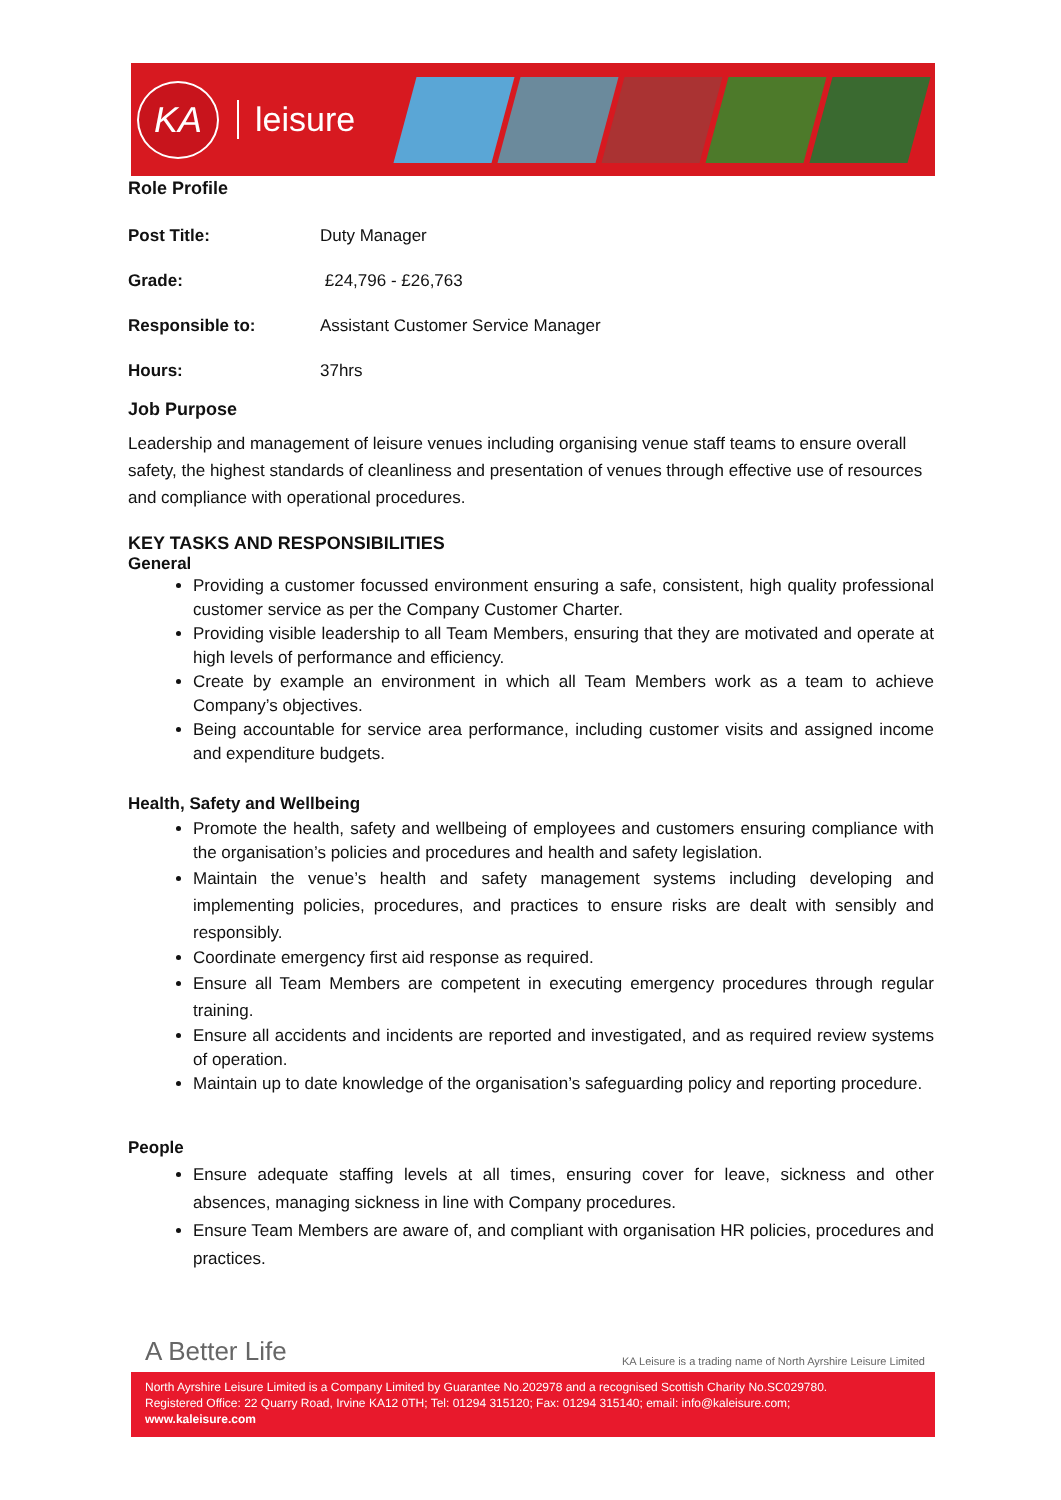KA
leisure
Role Profile
| Post Title: | Duty Manager |
| Grade: | £24,796 - £26,763 |
| Responsible to: | Assistant Customer Service Manager |
| Hours: | 37hrs |
Job Purpose
Leadership and management of leisure venues including organising venue staff teams to ensure overall safety, the highest standards of cleanliness and presentation of venues through effective use of resources and compliance with operational procedures.
KEY TASKS AND RESPONSIBILITIES
General
Providing a customer focussed environment ensuring a safe, consistent, high quality professional customer service as per the Company Customer Charter.
Providing visible leadership to all Team Members, ensuring that they are motivated and operate at high levels of performance and efficiency.
Create by example an environment in which all Team Members work as a team to achieve Company’s objectives.
Being accountable for service area performance, including customer visits and assigned income and expenditure budgets.
Health, Safety and Wellbeing
Promote the health, safety and wellbeing of employees and customers ensuring compliance with the organisation’s policies and procedures and health and safety legislation.
Maintain the venue’s health and safety management systems including developing and implementing policies, procedures, and practices to ensure risks are dealt with sensibly and responsibly.
Coordinate emergency first aid response as required.
Ensure all Team Members are competent in executing emergency procedures through regular training.
Ensure all accidents and incidents are reported and investigated, and as required review systems of operation.
Maintain up to date knowledge of the organisation’s safeguarding policy and reporting procedure.
People
Ensure adequate staffing levels at all times, ensuring cover for leave, sickness and other absences, managing sickness in line with Company procedures.
Ensure Team Members are aware of, and compliant with organisation HR policies, procedures and practices.
A Better Life KA Leisure is a trading name of North Ayrshire Leisure Limited
North Ayrshire Leisure Limited is a Company Limited by Guarantee No.202978 and a recognised Scottish Charity No.SC029780.
Registered Office: 22 Quarry Road, Irvine KA12 0TH; Tel: 01294 315120; Fax: 01294 315140; email: info@kaleisure.com;
www.kaleisure.com